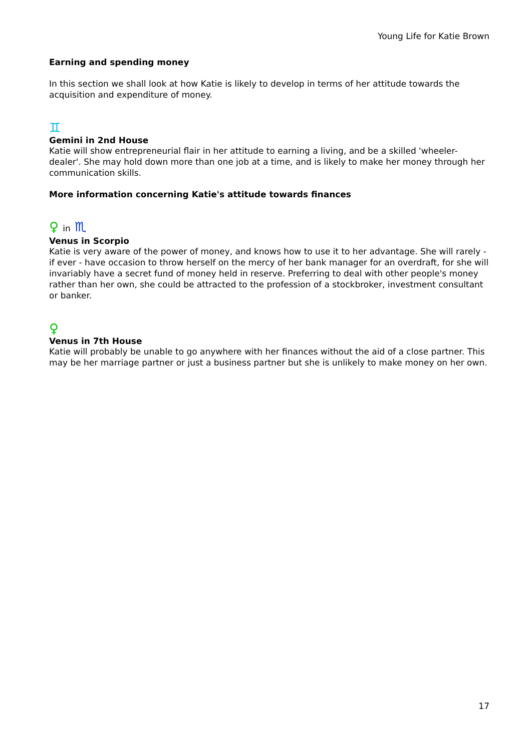Young Life for Katie Brown
Earning and spending money
In this section we shall look at how Katie is likely to develop in terms of her attitude towards the acquisition and expenditure of money.
♊
Gemini in 2nd House
Katie will show entrepreneurial flair in her attitude to earning a living, and be a skilled 'wheeler-dealer'. She may hold down more than one job at a time, and is likely to make her money through her communication skills.
More information concerning Katie's attitude towards finances
♀ in ♏
Venus in Scorpio
Katie is very aware of the power of money, and knows how to use it to her advantage. She will rarely - if ever - have occasion to throw herself on the mercy of her bank manager for an overdraft, for she will invariably have a secret fund of money held in reserve. Preferring to deal with other people's money rather than her own, she could be attracted to the profession of a stockbroker, investment consultant or banker.
♀
Venus in 7th House
Katie will probably be unable to go anywhere with her finances without the aid of a close partner. This may be her marriage partner or just a business partner but she is unlikely to make money on her own.
17